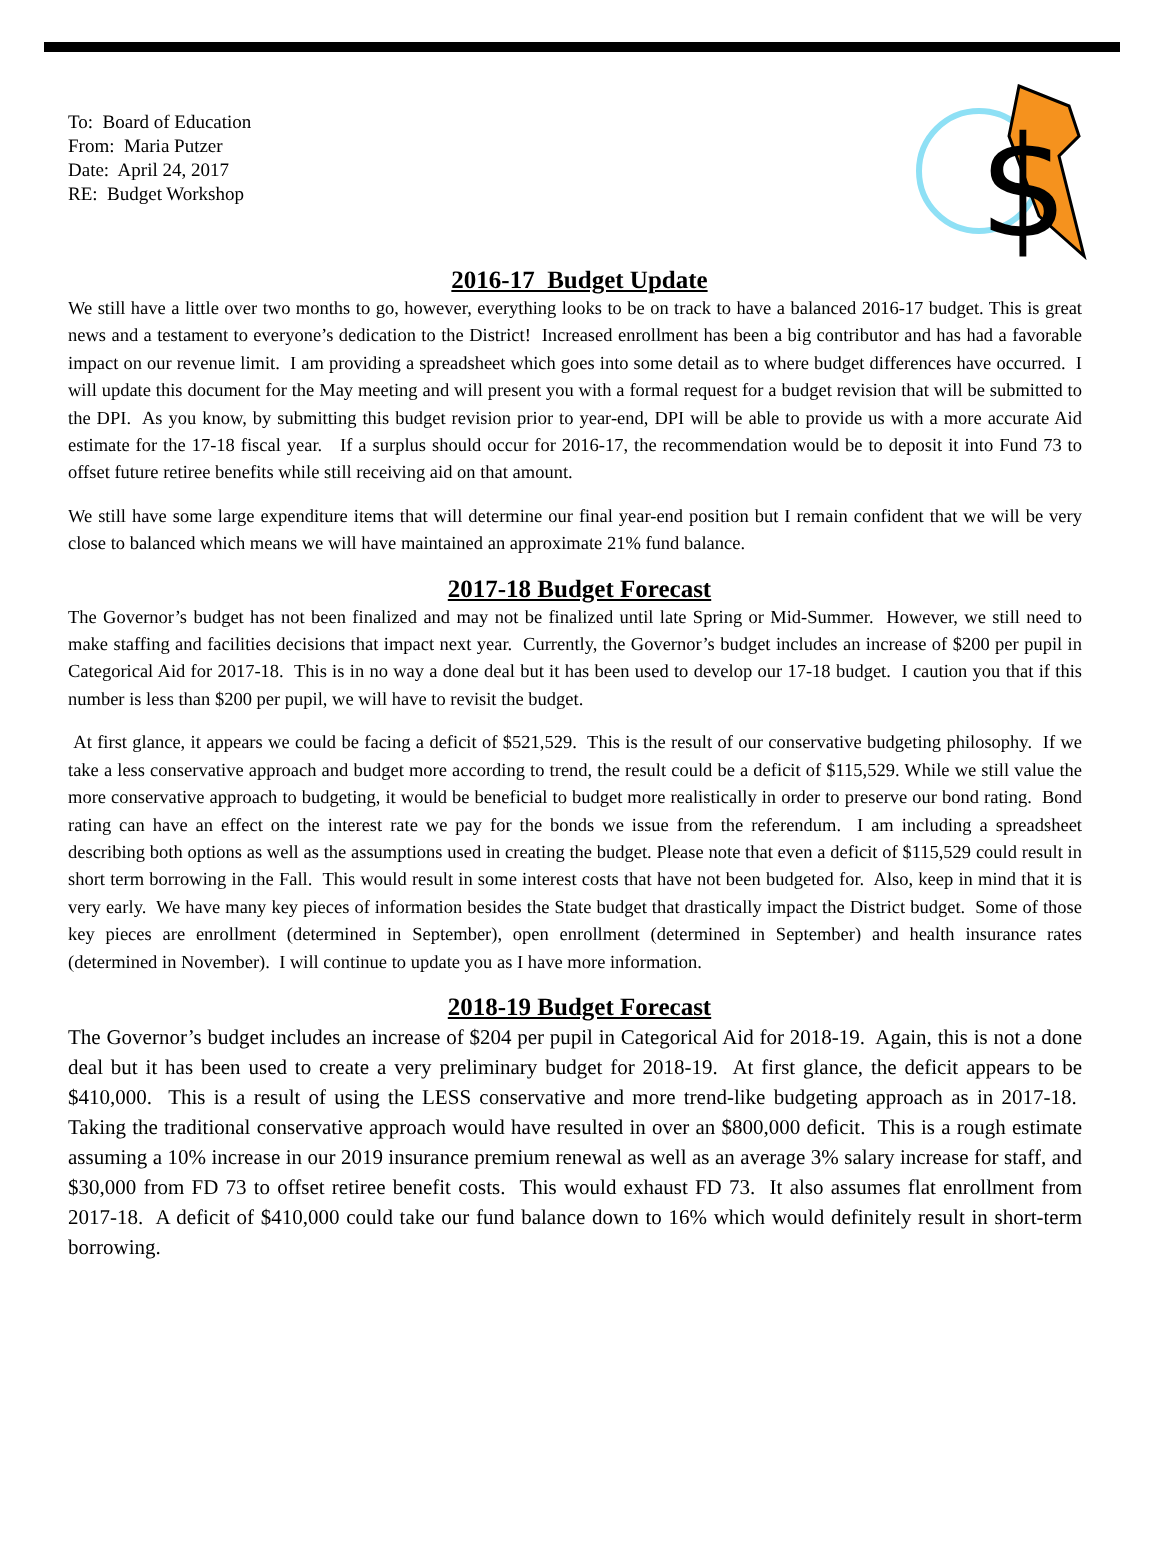To: Board of Education
From: Maria Putzer
Date: April 24, 2017
RE: Budget Workshop
$
2016-17 Budget Update
We still have a little over two months to go, however, everything looks to be on track to have a balanced 2016-17 budget. This is great news and a testament to everyone’s dedication to the District! Increased enrollment has been a big contributor and has had a favorable impact on our revenue limit. I am providing a spreadsheet which goes into some detail as to where budget differences have occurred. I will update this document for the May meeting and will present you with a formal request for a budget revision that will be submitted to the DPI. As you know, by submitting this budget revision prior to year-end, DPI will be able to provide us with a more accurate Aid estimate for the 17-18 fiscal year. If a surplus should occur for 2016-17, the recommendation would be to deposit it into Fund 73 to offset future retiree benefits while still receiving aid on that amount.
We still have some large expenditure items that will determine our final year-end position but I remain confident that we will be very close to balanced which means we will have maintained an approximate 21% fund balance.
2017-18 Budget Forecast
The Governor’s budget has not been finalized and may not be finalized until late Spring or Mid-Summer. However, we still need to make staffing and facilities decisions that impact next year. Currently, the Governor’s budget includes an increase of $200 per pupil in Categorical Aid for 2017-18. This is in no way a done deal but it has been used to develop our 17-18 budget. I caution you that if this number is less than $200 per pupil, we will have to revisit the budget.
At first glance, it appears we could be facing a deficit of $521,529. This is the result of our conservative budgeting philosophy. If we take a less conservative approach and budget more according to trend, the result could be a deficit of $115,529. While we still value the more conservative approach to budgeting, it would be beneficial to budget more realistically in order to preserve our bond rating. Bond rating can have an effect on the interest rate we pay for the bonds we issue from the referendum. I am including a spreadsheet describing both options as well as the assumptions used in creating the budget. Please note that even a deficit of $115,529 could result in short term borrowing in the Fall. This would result in some interest costs that have not been budgeted for. Also, keep in mind that it is very early. We have many key pieces of information besides the State budget that drastically impact the District budget. Some of those key pieces are enrollment (determined in September), open enrollment (determined in September) and health insurance rates (determined in November). I will continue to update you as I have more information.
2018-19 Budget Forecast
The Governor’s budget includes an increase of $204 per pupil in Categorical Aid for 2018-19. Again, this is not a done deal but it has been used to create a very preliminary budget for 2018-19. At first glance, the deficit appears to be $410,000. This is a result of using the LESS conservative and more trend-like budgeting approach as in 2017-18. Taking the traditional conservative approach would have resulted in over an $800,000 deficit. This is a rough estimate assuming a 10% increase in our 2019 insurance premium renewal as well as an average 3% salary increase for staff, and $30,000 from FD 73 to offset retiree benefit costs. This would exhaust FD 73. It also assumes flat enrollment from 2017-18. A deficit of $410,000 could take our fund balance down to 16% which would definitely result in short-term borrowing.